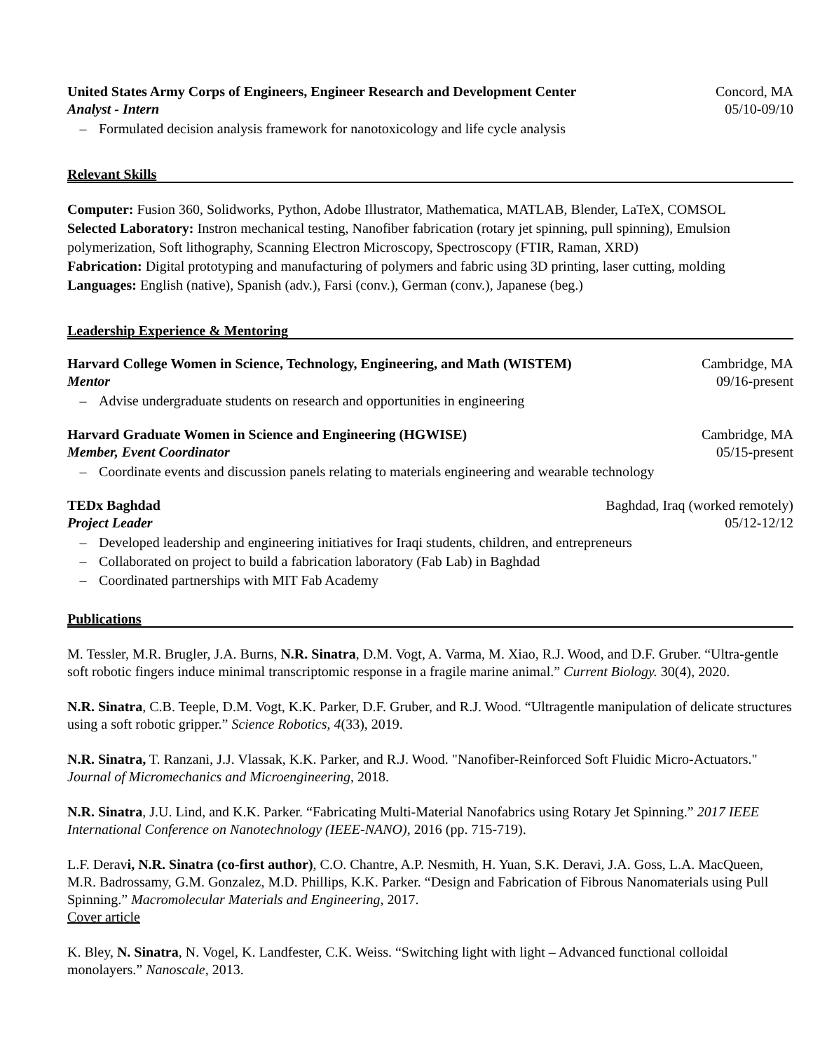United States Army Corps of Engineers, Engineer Research and Development Center Concord, MA
Analyst - Intern 05/10-09/10
– Formulated decision analysis framework for nanotoxicology and life cycle analysis
Relevant Skills
Computer: Fusion 360, Solidworks, Python, Adobe Illustrator, Mathematica, MATLAB, Blender, LaTeX, COMSOL
Selected Laboratory: Instron mechanical testing, Nanofiber fabrication (rotary jet spinning, pull spinning), Emulsion polymerization, Soft lithography, Scanning Electron Microscopy, Spectroscopy (FTIR, Raman, XRD)
Fabrication: Digital prototyping and manufacturing of polymers and fabric using 3D printing, laser cutting, molding
Languages: English (native), Spanish (adv.), Farsi (conv.), German (conv.), Japanese (beg.)
Leadership Experience & Mentoring
Harvard College Women in Science, Technology, Engineering, and Math (WISTEM) Cambridge, MA
Mentor 09/16-present
– Advise undergraduate students on research and opportunities in engineering
Harvard Graduate Women in Science and Engineering (HGWISE) Cambridge, MA
Member, Event Coordinator 05/15-present
– Coordinate events and discussion panels relating to materials engineering and wearable technology
TEDx Baghdad Baghdad, Iraq (worked remotely)
Project Leader 05/12-12/12
– Developed leadership and engineering initiatives for Iraqi students, children, and entrepreneurs
– Collaborated on project to build a fabrication laboratory (Fab Lab) in Baghdad
– Coordinated partnerships with MIT Fab Academy
Publications
M. Tessler, M.R. Brugler, J.A. Burns, N.R. Sinatra, D.M. Vogt, A. Varma, M. Xiao, R.J. Wood, and D.F. Gruber. “Ultra-gentle soft robotic fingers induce minimal transcriptomic response in a fragile marine animal.” Current Biology. 30(4), 2020.
N.R. Sinatra, C.B. Teeple, D.M. Vogt, K.K. Parker, D.F. Gruber, and R.J. Wood. “Ultragentle manipulation of delicate structures using a soft robotic gripper.” Science Robotics, 4(33), 2019.
N.R. Sinatra, T. Ranzani, J.J. Vlassak, K.K. Parker, and R.J. Wood. "Nanofiber-Reinforced Soft Fluidic Micro-Actuators." Journal of Micromechanics and Microengineering, 2018.
N.R. Sinatra, J.U. Lind, and K.K. Parker. “Fabricating Multi-Material Nanofabrics using Rotary Jet Spinning.” 2017 IEEE International Conference on Nanotechnology (IEEE-NANO), 2016 (pp. 715-719).
L.F. Deravi, N.R. Sinatra (co-first author), C.O. Chantre, A.P. Nesmith, H. Yuan, S.K. Deravi, J.A. Goss, L.A. MacQueen, M.R. Badrossamy, G.M. Gonzalez, M.D. Phillips, K.K. Parker. “Design and Fabrication of Fibrous Nanomaterials using Pull Spinning.” Macromolecular Materials and Engineering, 2017.
Cover article
K. Bley, N. Sinatra, N. Vogel, K. Landfester, C.K. Weiss. “Switching light with light – Advanced functional colloidal monolayers.” Nanoscale, 2013.